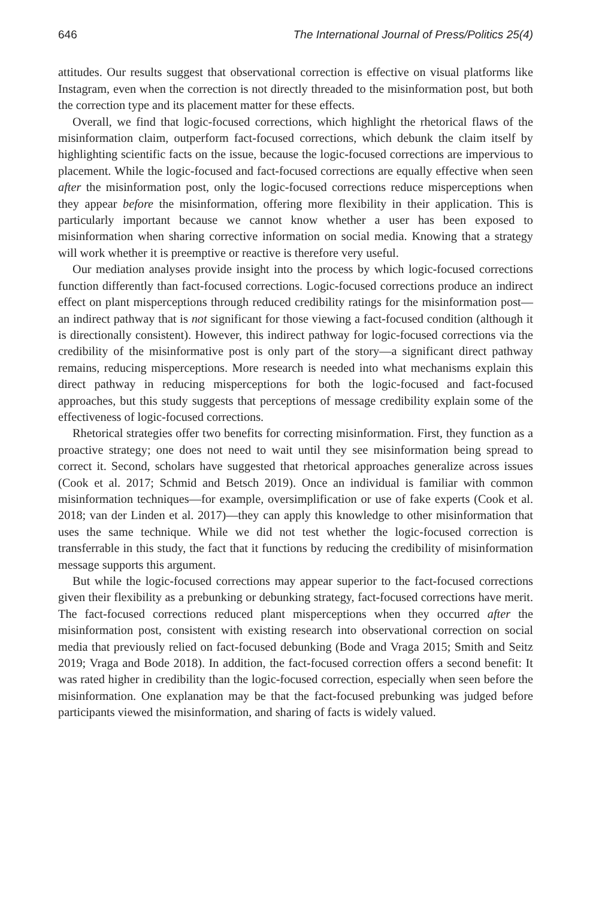646 The International Journal of Press/Politics 25(4)
attitudes. Our results suggest that observational correction is effective on visual platforms like Instagram, even when the correction is not directly threaded to the misinformation post, but both the correction type and its placement matter for these effects.
Overall, we find that logic-focused corrections, which highlight the rhetorical flaws of the misinformation claim, outperform fact-focused corrections, which debunk the claim itself by highlighting scientific facts on the issue, because the logic-focused corrections are impervious to placement. While the logic-focused and fact-focused corrections are equally effective when seen after the misinformation post, only the logic-focused corrections reduce misperceptions when they appear before the misinformation, offering more flexibility in their application. This is particularly important because we cannot know whether a user has been exposed to misinformation when sharing corrective information on social media. Knowing that a strategy will work whether it is preemptive or reactive is therefore very useful.
Our mediation analyses provide insight into the process by which logic-focused corrections function differently than fact-focused corrections. Logic-focused corrections produce an indirect effect on plant misperceptions through reduced credibility ratings for the misinformation post—an indirect pathway that is not significant for those viewing a fact-focused condition (although it is directionally consistent). However, this indirect pathway for logic-focused corrections via the credibility of the misinformative post is only part of the story—a significant direct pathway remains, reducing misperceptions. More research is needed into what mechanisms explain this direct pathway in reducing misperceptions for both the logic-focused and fact-focused approaches, but this study suggests that perceptions of message credibility explain some of the effectiveness of logic-focused corrections.
Rhetorical strategies offer two benefits for correcting misinformation. First, they function as a proactive strategy; one does not need to wait until they see misinformation being spread to correct it. Second, scholars have suggested that rhetorical approaches generalize across issues (Cook et al. 2017; Schmid and Betsch 2019). Once an individual is familiar with common misinformation techniques—for example, oversimplification or use of fake experts (Cook et al. 2018; van der Linden et al. 2017)—they can apply this knowledge to other misinformation that uses the same technique. While we did not test whether the logic-focused correction is transferrable in this study, the fact that it functions by reducing the credibility of misinformation message supports this argument.
But while the logic-focused corrections may appear superior to the fact-focused corrections given their flexibility as a prebunking or debunking strategy, fact-focused corrections have merit. The fact-focused corrections reduced plant misperceptions when they occurred after the misinformation post, consistent with existing research into observational correction on social media that previously relied on fact-focused debunking (Bode and Vraga 2015; Smith and Seitz 2019; Vraga and Bode 2018). In addition, the fact-focused correction offers a second benefit: It was rated higher in credibility than the logic-focused correction, especially when seen before the misinformation. One explanation may be that the fact-focused prebunking was judged before participants viewed the misinformation, and sharing of facts is widely valued.